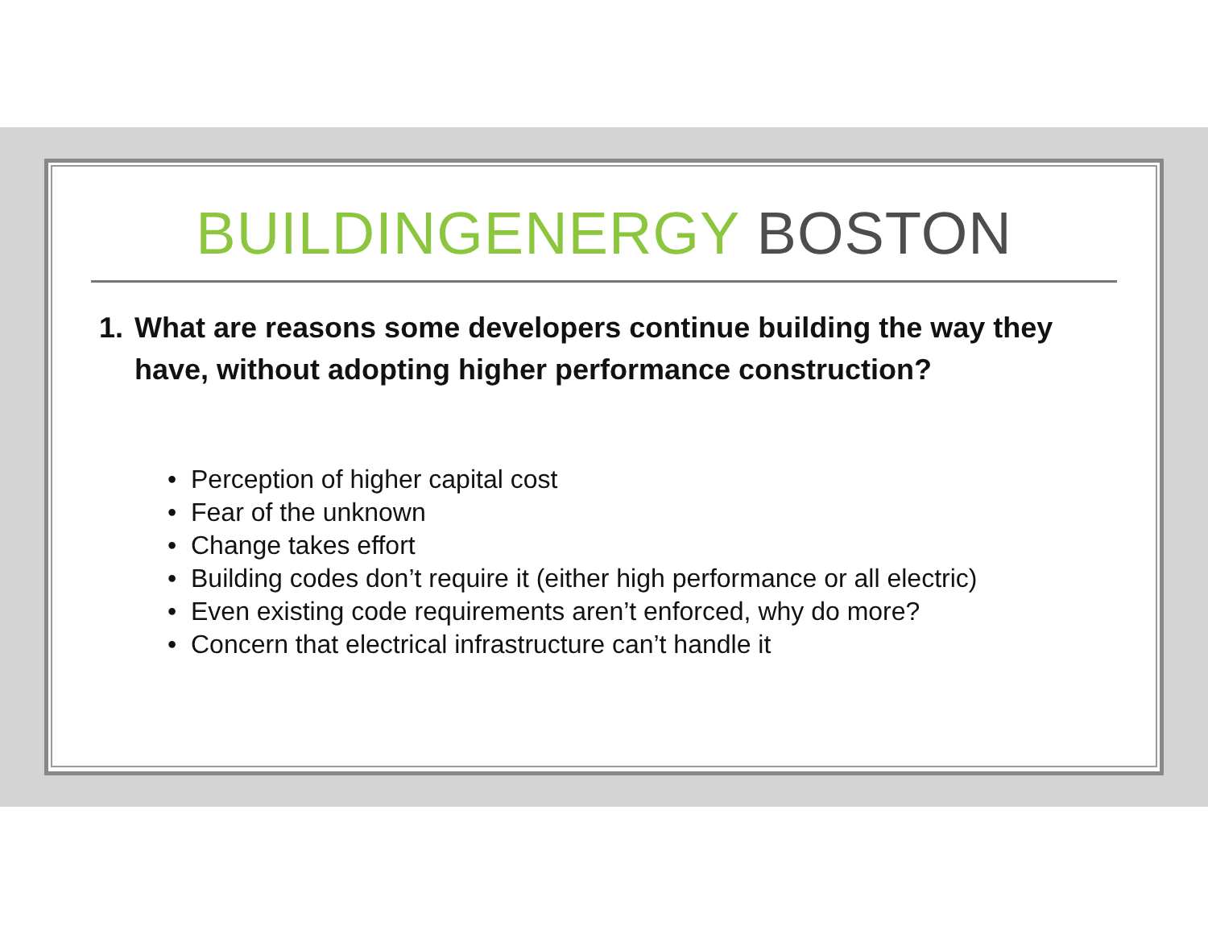BUILDINGENERGY BOSTON
1. What are reasons some developers continue building the way they have, without adopting higher performance construction?
• Perception of higher capital cost
• Fear of the unknown
• Change takes effort
• Building codes don’t require it (either high performance or all electric)
• Even existing code requirements aren’t enforced, why do more?
• Concern that electrical infrastructure can’t handle it